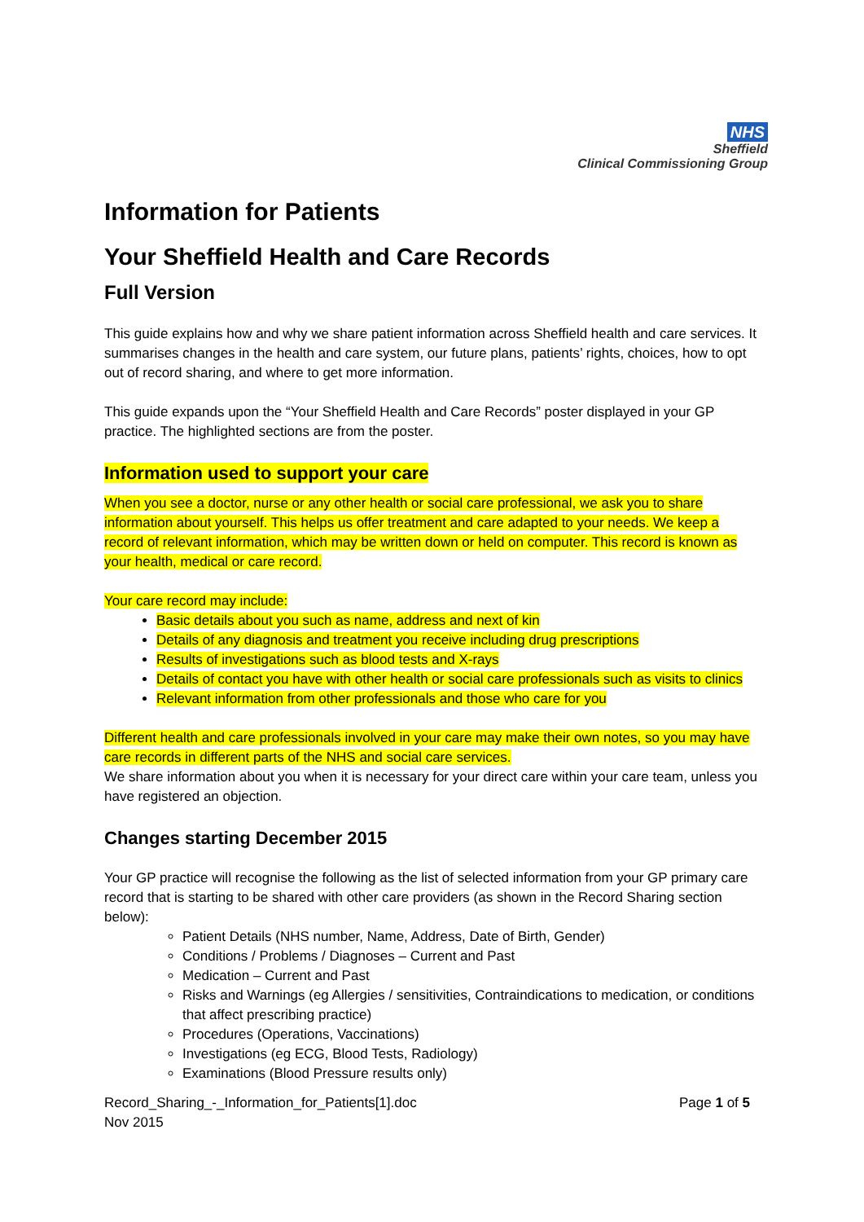NHS
Sheffield
Clinical Commissioning Group
Information for Patients
Your Sheffield Health and Care Records
Full Version
This guide explains how and why we share patient information across Sheffield health and care services. It summarises changes in the health and care system, our future plans, patients’ rights, choices, how to opt out of record sharing, and where to get more information.
This guide expands upon the “Your Sheffield Health and Care Records” poster displayed in your GP practice. The highlighted sections are from the poster.
Information used to support your care
When you see a doctor, nurse or any other health or social care professional, we ask you to share information about yourself. This helps us offer treatment and care adapted to your needs. We keep a record of relevant information, which may be written down or held on computer. This record is known as your health, medical or care record.
Your care record may include:
Basic details about you such as name, address and next of kin
Details of any diagnosis and treatment you receive including drug prescriptions
Results of investigations such as blood tests and X-rays
Details of contact you have with other health or social care professionals such as visits to clinics
Relevant information from other professionals and those who care for you
Different health and care professionals involved in your care may make their own notes, so you may have care records in different parts of the NHS and social care services.
We share information about you when it is necessary for your direct care within your care team, unless you have registered an objection.
Changes starting December 2015
Your GP practice will recognise the following as the list of selected information from your GP primary care record that is starting to be shared with other care providers (as shown in the Record Sharing section below):
Patient Details (NHS number, Name, Address, Date of Birth, Gender)
Conditions / Problems / Diagnoses – Current and Past
Medication – Current and Past
Risks and Warnings (eg Allergies / sensitivities, Contraindications to medication, or conditions that affect prescribing practice)
Procedures (Operations, Vaccinations)
Investigations (eg ECG, Blood Tests, Radiology)
Examinations (Blood Pressure results only)
Record_Sharing_-_Information_for_Patients[1].doc
Nov 2015 Page 1 of 5